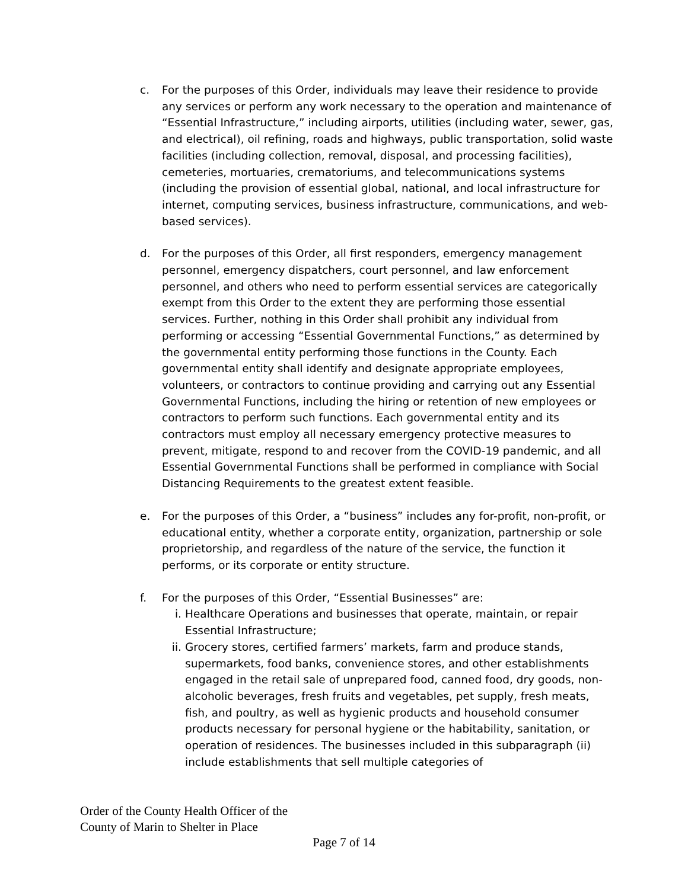c. For the purposes of this Order, individuals may leave their residence to provide any services or perform any work necessary to the operation and maintenance of “Essential Infrastructure,” including airports, utilities (including water, sewer, gas, and electrical), oil refining, roads and highways, public transportation, solid waste facilities (including collection, removal, disposal, and processing facilities), cemeteries, mortuaries, crematoriums, and telecommunications systems (including the provision of essential global, national, and local infrastructure for internet, computing services, business infrastructure, communications, and web-based services).
d. For the purposes of this Order, all first responders, emergency management personnel, emergency dispatchers, court personnel, and law enforcement personnel, and others who need to perform essential services are categorically exempt from this Order to the extent they are performing those essential services. Further, nothing in this Order shall prohibit any individual from performing or accessing “Essential Governmental Functions,” as determined by the governmental entity performing those functions in the County. Each governmental entity shall identify and designate appropriate employees, volunteers, or contractors to continue providing and carrying out any Essential Governmental Functions, including the hiring or retention of new employees or contractors to perform such functions. Each governmental entity and its contractors must employ all necessary emergency protective measures to prevent, mitigate, respond to and recover from the COVID-19 pandemic, and all Essential Governmental Functions shall be performed in compliance with Social Distancing Requirements to the greatest extent feasible.
e. For the purposes of this Order, a “business” includes any for-profit, non-profit, or educational entity, whether a corporate entity, organization, partnership or sole proprietorship, and regardless of the nature of the service, the function it performs, or its corporate or entity structure.
f. For the purposes of this Order, “Essential Businesses” are:
i. Healthcare Operations and businesses that operate, maintain, or repair Essential Infrastructure;
ii. Grocery stores, certified farmers’ markets, farm and produce stands, supermarkets, food banks, convenience stores, and other establishments engaged in the retail sale of unprepared food, canned food, dry goods, non-alcoholic beverages, fresh fruits and vegetables, pet supply, fresh meats, fish, and poultry, as well as hygienic products and household consumer products necessary for personal hygiene or the habitability, sanitation, or operation of residences. The businesses included in this subparagraph (ii) include establishments that sell multiple categories of
Order of the County Health Officer of the
County of Marin to Shelter in Place
Page 7 of 14